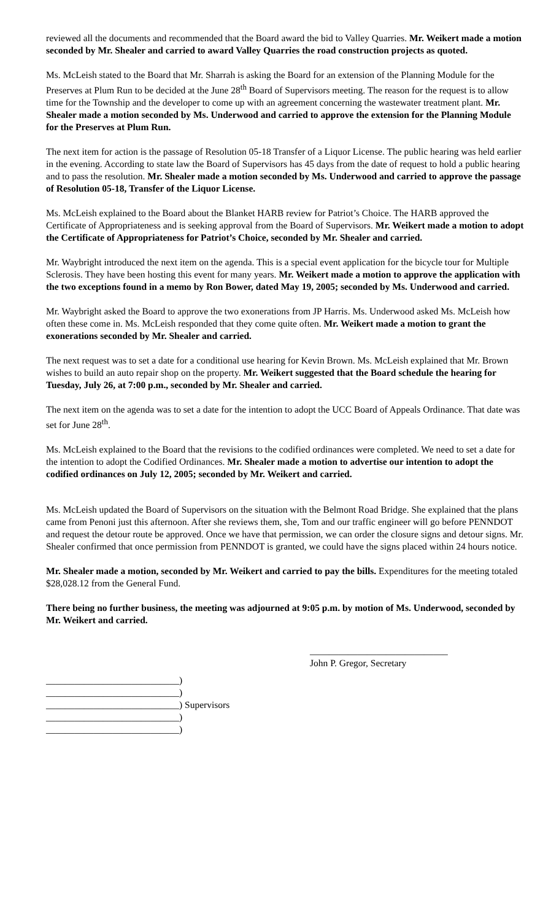reviewed all the documents and recommended that the Board award the bid to Valley Quarries. Mr. Weikert made a motion seconded by Mr. Shealer and carried to award Valley Quarries the road construction projects as quoted.
Ms. McLeish stated to the Board that Mr. Sharrah is asking the Board for an extension of the Planning Module for the Preserves at Plum Run to be decided at the June 28<sup>th</sup> Board of Supervisors meeting. The reason for the request is to allow time for the Township and the developer to come up with an agreement concerning the wastewater treatment plant. Mr. Shealer made a motion seconded by Ms. Underwood and carried to approve the extension for the Planning Module for the Preserves at Plum Run.
The next item for action is the passage of Resolution 05-18 Transfer of a Liquor License. The public hearing was held earlier in the evening. According to state law the Board of Supervisors has 45 days from the date of request to hold a public hearing and to pass the resolution. Mr. Shealer made a motion seconded by Ms. Underwood and carried to approve the passage of Resolution 05-18, Transfer of the Liquor License.
Ms. McLeish explained to the Board about the Blanket HARB review for Patriot’s Choice. The HARB approved the Certificate of Appropriateness and is seeking approval from the Board of Supervisors. Mr. Weikert made a motion to adopt the Certificate of Appropriateness for Patriot’s Choice, seconded by Mr. Shealer and carried.
Mr. Waybright introduced the next item on the agenda. This is a special event application for the bicycle tour for Multiple Sclerosis. They have been hosting this event for many years. Mr. Weikert made a motion to approve the application with the two exceptions found in a memo by Ron Bower, dated May 19, 2005; seconded by Ms. Underwood and carried.
Mr. Waybright asked the Board to approve the two exonerations from JP Harris. Ms. Underwood asked Ms. McLeish how often these come in. Ms. McLeish responded that they come quite often. Mr. Weikert made a motion to grant the exonerations seconded by Mr. Shealer and carried.
The next request was to set a date for a conditional use hearing for Kevin Brown. Ms. McLeish explained that Mr. Brown wishes to build an auto repair shop on the property. Mr. Weikert suggested that the Board schedule the hearing for Tuesday, July 26, at 7:00 p.m., seconded by Mr. Shealer and carried.
The next item on the agenda was to set a date for the intention to adopt the UCC Board of Appeals Ordinance. That date was set for June 28<sup>th</sup>.
Ms. McLeish explained to the Board that the revisions to the codified ordinances were completed. We need to set a date for the intention to adopt the Codified Ordinances. Mr. Shealer made a motion to advertise our intention to adopt the codified ordinances on July 12, 2005; seconded by Mr. Weikert and carried.
Ms. McLeish updated the Board of Supervisors on the situation with the Belmont Road Bridge. She explained that the plans came from Penoni just this afternoon. After she reviews them, she, Tom and our traffic engineer will go before PENNDOT and request the detour route be approved. Once we have that permission, we can order the closure signs and detour signs. Mr. Shealer confirmed that once permission from PENNDOT is granted, we could have the signs placed within 24 hours notice.
Mr. Shealer made a motion, seconded by Mr. Weikert and carried to pay the bills. Expenditures for the meeting totaled $28,028.12 from the General Fund.
There being no further business, the meeting was adjourned at 9:05 p.m. by motion of Ms. Underwood, seconded by Mr. Weikert and carried.
____________________________)
____________________________)
____________________________) Supervisors
____________________________)
____________________________)
_____________________________
John P. Gregor, Secretary